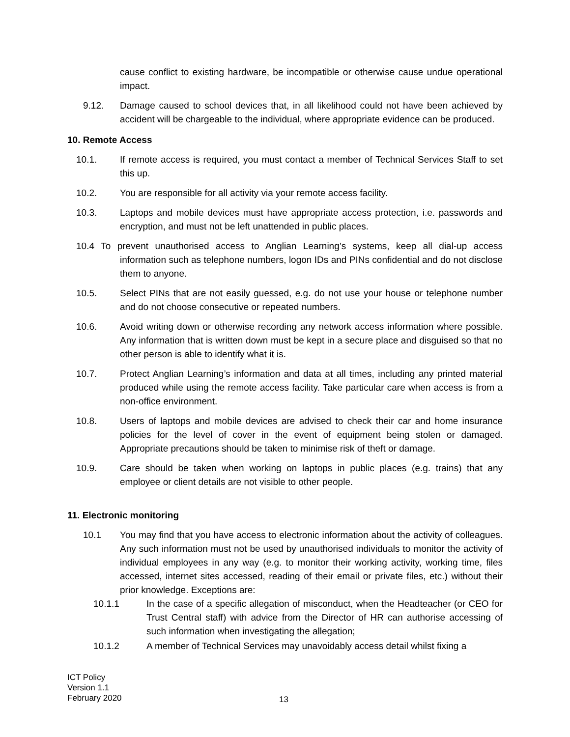cause conflict to existing hardware, be incompatible or otherwise cause undue operational impact.
9.12. Damage caused to school devices that, in all likelihood could not have been achieved by accident will be chargeable to the individual, where appropriate evidence can be produced.
10. Remote Access
10.1. If remote access is required, you must contact a member of Technical Services Staff to set this up.
10.2. You are responsible for all activity via your remote access facility.
10.3. Laptops and mobile devices must have appropriate access protection, i.e. passwords and encryption, and must not be left unattended in public places.
10.4 To prevent unauthorised access to Anglian Learning’s systems, keep all dial-up access information such as telephone numbers, logon IDs and PINs confidential and do not disclose them to anyone.
10.5. Select PINs that are not easily guessed, e.g. do not use your house or telephone number and do not choose consecutive or repeated numbers.
10.6. Avoid writing down or otherwise recording any network access information where possible. Any information that is written down must be kept in a secure place and disguised so that no other person is able to identify what it is.
10.7. Protect Anglian Learning’s information and data at all times, including any printed material produced while using the remote access facility. Take particular care when access is from a non-office environment.
10.8. Users of laptops and mobile devices are advised to check their car and home insurance policies for the level of cover in the event of equipment being stolen or damaged. Appropriate precautions should be taken to minimise risk of theft or damage.
10.9. Care should be taken when working on laptops in public places (e.g. trains) that any employee or client details are not visible to other people.
11. Electronic monitoring
10.1 You may find that you have access to electronic information about the activity of colleagues. Any such information must not be used by unauthorised individuals to monitor the activity of individual employees in any way (e.g. to monitor their working activity, working time, files accessed, internet sites accessed, reading of their email or private files, etc.) without their prior knowledge. Exceptions are:
10.1.1 In the case of a specific allegation of misconduct, when the Headteacher (or CEO for Trust Central staff) with advice from the Director of HR can authorise accessing of such information when investigating the allegation;
10.1.2 A member of Technical Services may unavoidably access detail whilst fixing a
ICT Policy
Version 1.1
February 2020
13